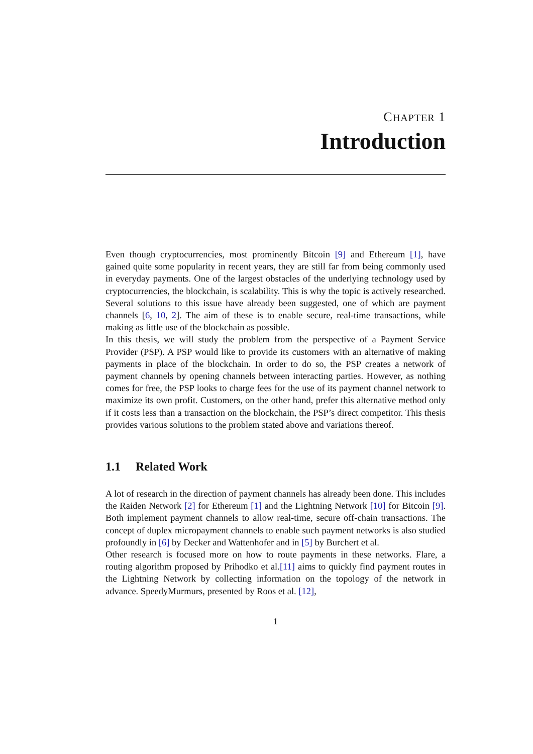CHAPTER 1
Introduction
Even though cryptocurrencies, most prominently Bitcoin [9] and Ethereum [1], have gained quite some popularity in recent years, they are still far from being commonly used in everyday payments. One of the largest obstacles of the underlying technology used by cryptocurrencies, the blockchain, is scalability. This is why the topic is actively researched. Several solutions to this issue have already been suggested, one of which are payment channels [6, 10, 2]. The aim of these is to enable secure, real-time transactions, while making as little use of the blockchain as possible.
In this thesis, we will study the problem from the perspective of a Payment Service Provider (PSP). A PSP would like to provide its customers with an alternative of making payments in place of the blockchain. In order to do so, the PSP creates a network of payment channels by opening channels between interacting parties. However, as nothing comes for free, the PSP looks to charge fees for the use of its payment channel network to maximize its own profit. Customers, on the other hand, prefer this alternative method only if it costs less than a transaction on the blockchain, the PSP’s direct competitor. This thesis provides various solutions to the problem stated above and variations thereof.
1.1 Related Work
A lot of research in the direction of payment channels has already been done. This includes the Raiden Network [2] for Ethereum [1] and the Lightning Network [10] for Bitcoin [9]. Both implement payment channels to allow real-time, secure off-chain transactions. The concept of duplex micropayment channels to enable such payment networks is also studied profoundly in [6] by Decker and Wattenhofer and in [5] by Burchert et al.
Other research is focused more on how to route payments in these networks. Flare, a routing algorithm proposed by Prihodko et al.[11] aims to quickly find payment routes in the Lightning Network by collecting information on the topology of the network in advance. SpeedyMurmurs, presented by Roos et al. [12],
1